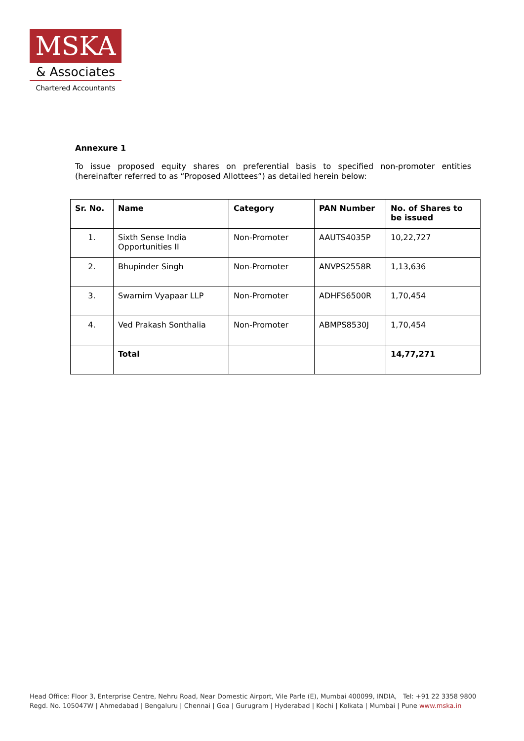MSKA
& Associates
Chartered Accountants
Annexure 1
To issue proposed equity shares on preferential basis to specified non-promoter entities (hereinafter referred to as “Proposed Allottees”) as detailed herein below:
| Sr. No. | Name | Category | PAN Number | No. of Shares to be issued |
| --- | --- | --- | --- | --- |
| 1. | Sixth Sense India Opportunities II | Non-Promoter | AAUTS4035P | 10,22,727 |
| 2. | Bhupinder Singh | Non-Promoter | ANVPS2558R | 1,13,636 |
| 3. | Swarnim Vyapaar LLP | Non-Promoter | ADHFS6500R | 1,70,454 |
| 4. | Ved Prakash Sonthalia | Non-Promoter | ABMPS8530J | 1,70,454 |
| | Total | | | 14,77,271 |
Head Office: Floor 3, Enterprise Centre, Nehru Road, Near Domestic Airport, Vile Parle (E), Mumbai 400099, INDIA, Tel: +91 22 3358 9800
Regd. No. 105047W | Ahmedabad | Bengaluru | Chennai | Goa | Gurugram | Hyderabad | Kochi | Kolkata | Mumbai | Pune www.mska.in